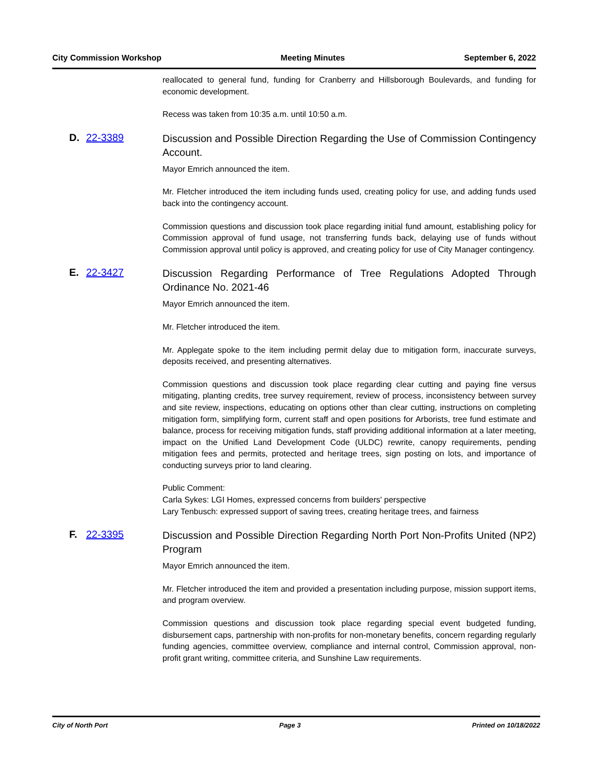City Commission Workshop Meeting Minutes September 6, 2022
reallocated to general fund, funding for Cranberry and Hillsborough Boulevards, and funding for economic development.
Recess was taken from 10:35 a.m. until 10:50 a.m.
D. 22-3389 Discussion and Possible Direction Regarding the Use of Commission Contingency Account.
Mayor Emrich announced the item.
Mr. Fletcher introduced the item including funds used, creating policy for use, and adding funds used back into the contingency account.
Commission questions and discussion took place regarding initial fund amount, establishing policy for Commission approval of fund usage, not transferring funds back, delaying use of funds without Commission approval until policy is approved, and creating policy for use of City Manager contingency.
E. 22-3427 Discussion Regarding Performance of Tree Regulations Adopted Through Ordinance No. 2021-46
Mayor Emrich announced the item.
Mr. Fletcher introduced the item.
Mr. Applegate spoke to the item including permit delay due to mitigation form, inaccurate surveys, deposits received, and presenting alternatives.
Commission questions and discussion took place regarding clear cutting and paying fine versus mitigating, planting credits, tree survey requirement, review of process, inconsistency between survey and site review, inspections, educating on options other than clear cutting, instructions on completing mitigation form, simplifying form, current staff and open positions for Arborists, tree fund estimate and balance, process for receiving mitigation funds, staff providing additional information at a later meeting, impact on the Unified Land Development Code (ULDC) rewrite, canopy requirements, pending mitigation fees and permits, protected and heritage trees, sign posting on lots, and importance of conducting surveys prior to land clearing.
Public Comment:
Carla Sykes: LGI Homes, expressed concerns from builders' perspective
Lary Tenbusch: expressed support of saving trees, creating heritage trees, and fairness
F. 22-3395 Discussion and Possible Direction Regarding North Port Non-Profits United (NP2) Program
Mayor Emrich announced the item.
Mr. Fletcher introduced the item and provided a presentation including purpose, mission support items, and program overview.
Commission questions and discussion took place regarding special event budgeted funding, disbursement caps, partnership with non-profits for non-monetary benefits, concern regarding regularly funding agencies, committee overview, compliance and internal control, Commission approval, non-profit grant writing, committee criteria, and Sunshine Law requirements.
City of North Port Page 3 Printed on 10/18/2022